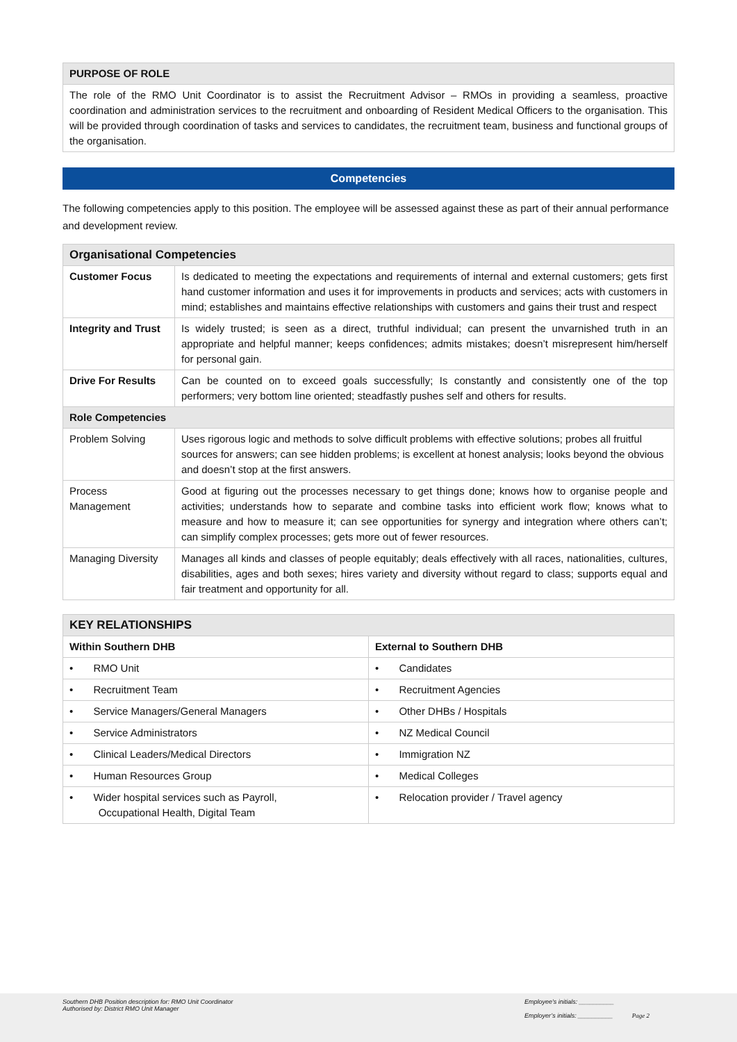| PURPOSE OF ROLE |
| The role of the RMO Unit Coordinator is to assist the Recruitment Advisor – RMOs in providing a seamless, proactive coordination and administration services to the recruitment and onboarding of Resident Medical Officers to the organisation. This will be provided through coordination of tasks and services to candidates, the recruitment team, business and functional groups of the organisation. |
Competencies
The following competencies apply to this position. The employee will be assessed against these as part of their annual performance and development review.
| Organisational Competencies | |
| Customer Focus | Is dedicated to meeting the expectations and requirements of internal and external customers; gets first hand customer information and uses it for improvements in products and services; acts with customers in mind; establishes and maintains effective relationships with customers and gains their trust and respect |
| Integrity and Trust | Is widely trusted; is seen as a direct, truthful individual; can present the unvarnished truth in an appropriate and helpful manner; keeps confidences; admits mistakes; doesn’t misrepresent him/herself for personal gain. |
| Drive For Results | Can be counted on to exceed goals successfully; Is constantly and consistently one of the top performers; very bottom line oriented; steadfastly pushes self and others for results. |
| Role Competencies | |
| Problem Solving | Uses rigorous logic and methods to solve difficult problems with effective solutions; probes all fruitful sources for answers; can see hidden problems; is excellent at honest analysis; looks beyond the obvious and doesn’t stop at the first answers. |
| Process Management | Good at figuring out the processes necessary to get things done; knows how to organise people and activities; understands how to separate and combine tasks into efficient work flow; knows what to measure and how to measure it; can see opportunities for synergy and integration where others can’t; can simplify complex processes; gets more out of fewer resources. |
| Managing Diversity | Manages all kinds and classes of people equitably; deals effectively with all races, nationalities, cultures, disabilities, ages and both sexes; hires variety and diversity without regard to class; supports equal and fair treatment and opportunity for all. |
| KEY RELATIONSHIPS | |
| Within Southern DHB | External to Southern DHB |
| • RMO Unit | • Candidates |
| • Recruitment Team | • Recruitment Agencies |
| • Service Managers/General Managers | • Other DHBs / Hospitals |
| • Service Administrators | • NZ Medical Council |
| • Clinical Leaders/Medical Directors | • Immigration NZ |
| • Human Resources Group | • Medical Colleges |
| • Wider hospital services such as Payroll, Occupational Health, Digital Team | • Relocation provider / Travel agency |
Southern DHB Position description for: RMO Unit Coordinator
Authorised by: District RMO Unit Manager
Employee’s initials: __________
Employer’s initials: __________ Page 2